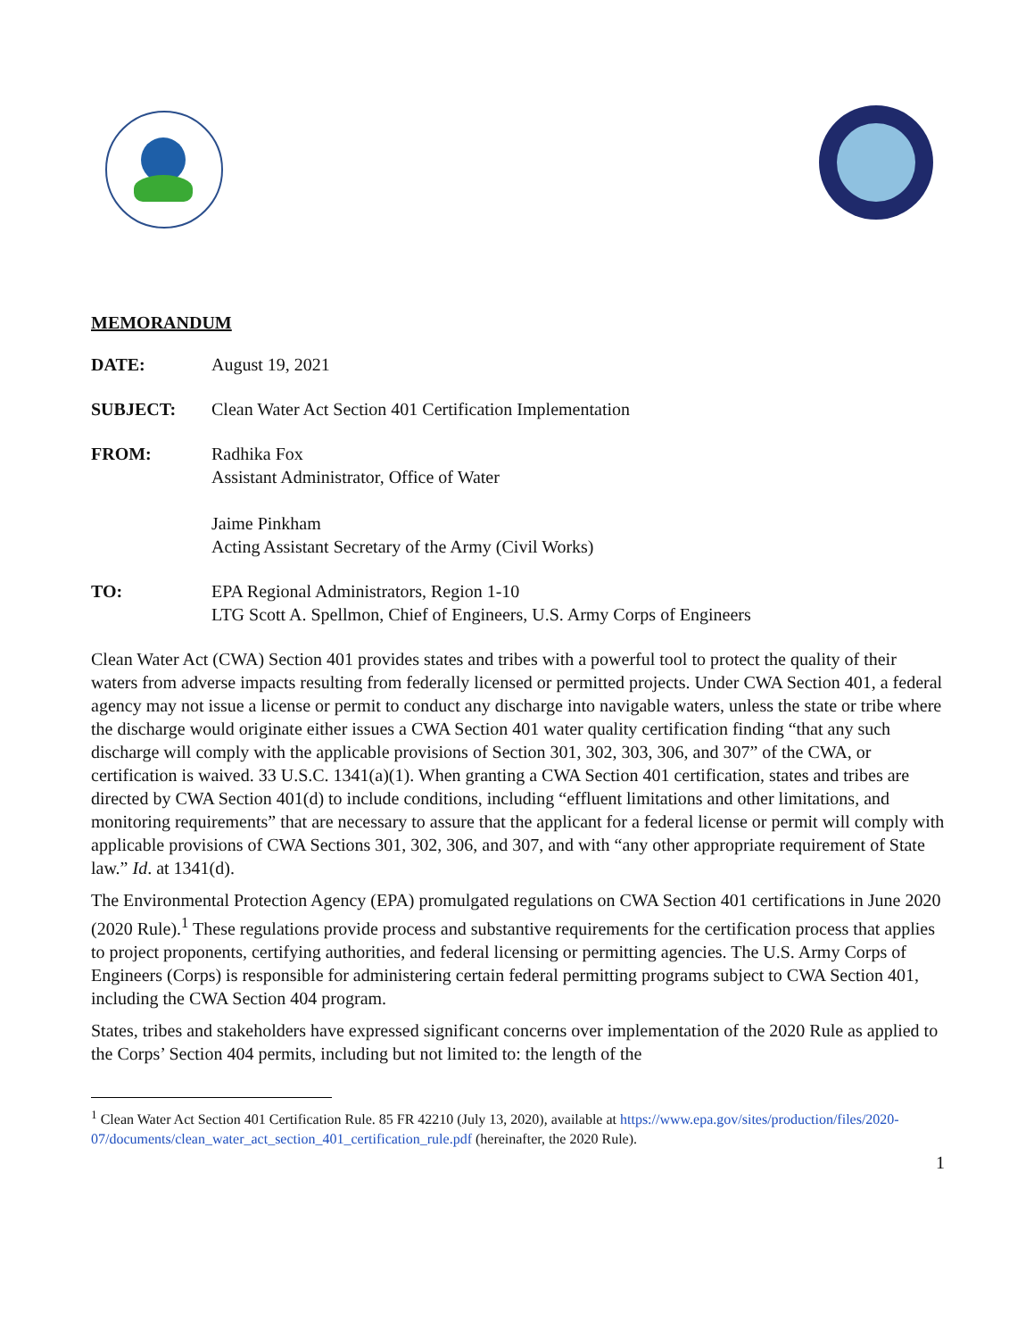MEMORANDUM
DATE: August 19, 2021
SUBJECT: Clean Water Act Section 401 Certification Implementation
FROM: Radhika Fox
Assistant Administrator, Office of Water
Jaime Pinkham
Acting Assistant Secretary of the Army (Civil Works)
TO: EPA Regional Administrators, Region 1-10
LTG Scott A. Spellmon, Chief of Engineers, U.S. Army Corps of Engineers
Clean Water Act (CWA) Section 401 provides states and tribes with a powerful tool to protect the quality of their waters from adverse impacts resulting from federally licensed or permitted projects. Under CWA Section 401, a federal agency may not issue a license or permit to conduct any discharge into navigable waters, unless the state or tribe where the discharge would originate either issues a CWA Section 401 water quality certification finding “that any such discharge will comply with the applicable provisions of Section 301, 302, 303, 306, and 307” of the CWA, or certification is waived. 33 U.S.C. 1341(a)(1). When granting a CWA Section 401 certification, states and tribes are directed by CWA Section 401(d) to include conditions, including “effluent limitations and other limitations, and monitoring requirements” that are necessary to assure that the applicant for a federal license or permit will comply with applicable provisions of CWA Sections 301, 302, 306, and 307, and with “any other appropriate requirement of State law.” Id. at 1341(d).
The Environmental Protection Agency (EPA) promulgated regulations on CWA Section 401 certifications in June 2020 (2020 Rule).<sup>1</sup> These regulations provide process and substantive requirements for the certification process that applies to project proponents, certifying authorities, and federal licensing or permitting agencies. The U.S. Army Corps of Engineers (Corps) is responsible for administering certain federal permitting programs subject to CWA Section 401, including the CWA Section 404 program.
States, tribes and stakeholders have expressed significant concerns over implementation of the 2020 Rule as applied to the Corps’ Section 404 permits, including but not limited to: the length of the
<sup>1</sup> Clean Water Act Section 401 Certification Rule. 85 FR 42210 (July 13, 2020), available at https://www.epa.gov/sites/production/files/2020-07/documents/clean_water_act_section_401_certification_rule.pdf (hereinafter, the 2020 Rule).
1